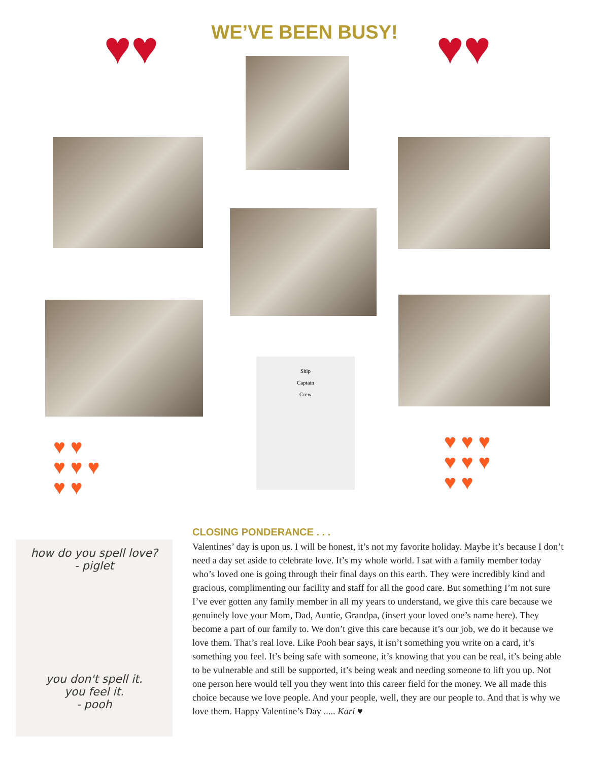WE’VE BEEN BUSY! ♥♥ ♥♥
Ship
Captain
Crew
♥ ♥
♥ ♥ ♥
♥ ♥
♥ ♥ ♥
♥ ♥ ♥
♥ ♥
how do you spell love?
- piglet
you don't spell it.
you feel it.
- pooh
CLOSING PONDERANCE . . .
Valentines’ day is upon us. I will be honest, it’s not my favorite holiday. Maybe it’s because I don’t need a day set aside to celebrate love. It’s my whole world. I sat with a family member today who’s loved one is going through their final days on this earth. They were incredibly kind and gracious, complimenting our facility and staff for all the good care. But something I’m not sure I’ve ever gotten any family member in all my years to understand, we give this care because we genuinely love your Mom, Dad, Auntie, Grandpa, (insert your loved one’s name here). They become a part of our family to. We don’t give this care because it’s our job, we do it because we love them. That’s real love. Like Pooh bear says, it isn’t something you write on a card, it’s something you feel. It’s being safe with someone, it’s knowing that you can be real, it’s being able to be vulnerable and still be supported, it’s being weak and needing someone to lift you up. Not one person here would tell you they went into this career field for the money. We all made this choice because we love people. And your people, well, they are our people to. And that is why we love them. Happy Valentine’s Day ..... Kari ♥